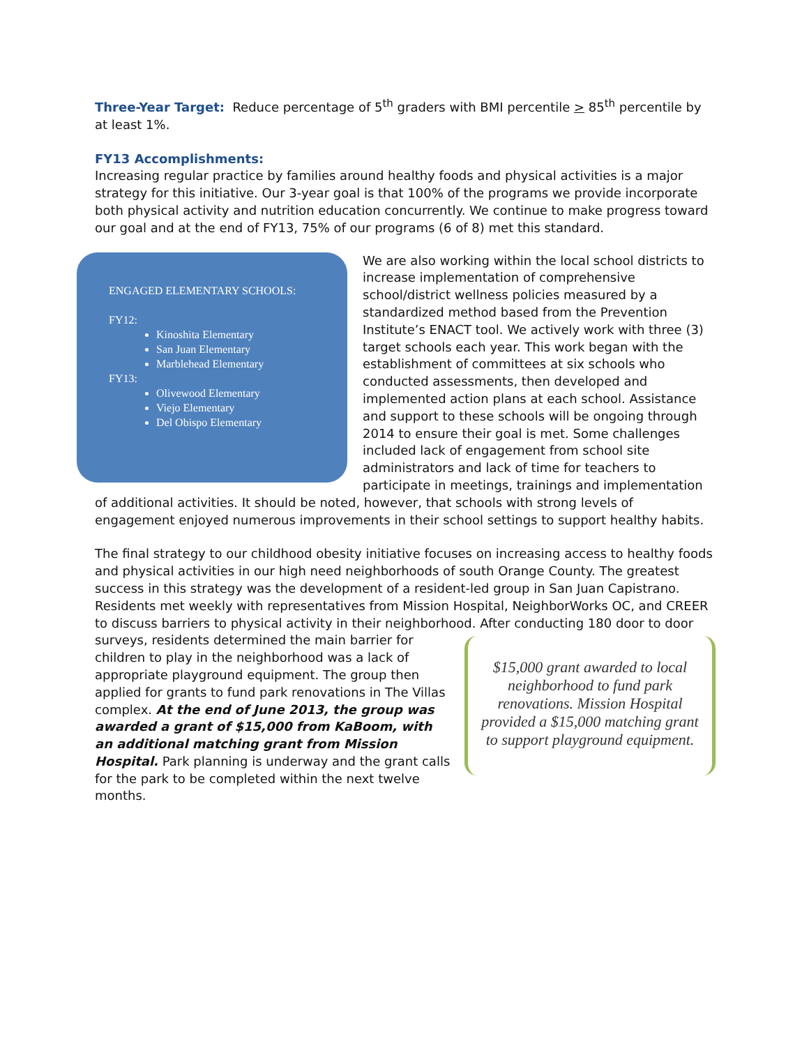Three-Year Target: Reduce percentage of 5<sup>th</sup> graders with BMI percentile > 85<sup>th</sup> percentile by at least 1%.
FY13 Accomplishments:
Increasing regular practice by families around healthy foods and physical activities is a major strategy for this initiative. Our 3-year goal is that 100% of the programs we provide incorporate both physical activity and nutrition education concurrently. We continue to make progress toward our goal and at the end of FY13, 75% of our programs (6 of 8) met this standard.
ENGAGED ELEMENTARY SCHOOLS:
FY12:
Kinoshita Elementary
San Juan Elementary
Marblehead Elementary
FY13:
Olivewood Elementary
Viejo Elementary
Del Obispo Elementary
We are also working within the local school districts to increase implementation of comprehensive school/district wellness policies measured by a standardized method based from the Prevention Institute’s ENACT tool. We actively work with three (3) target schools each year. This work began with the establishment of committees at six schools who conducted assessments, then developed and implemented action plans at each school. Assistance and support to these schools will be ongoing through 2014 to ensure their goal is met. Some challenges included lack of engagement from school site administrators and lack of time for teachers to participate in meetings, trainings and implementation of additional activities. It should be noted, however, that schools with strong levels of engagement enjoyed numerous improvements in their school settings to support healthy habits.
The final strategy to our childhood obesity initiative focuses on increasing access to healthy foods and physical activities in our high need neighborhoods of south Orange County. The greatest success in this strategy was the development of a resident-led group in San Juan Capistrano. Residents met weekly with representatives from Mission Hospital, NeighborWorks OC, and CREER to discuss barriers to physical activity in their neighborhood. After conducting 180 door to door
$15,000 grant awarded to local neighborhood to fund park renovations. Mission Hospital provided a $15,000 matching grant to support playground equipment.
surveys, residents determined the main barrier for children to play in the neighborhood was a lack of appropriate playground equipment. The group then applied for grants to fund park renovations in The Villas complex. At the end of June 2013, the group was awarded a grant of $15,000 from KaBoom, with an additional matching grant from Mission Hospital. Park planning is underway and the grant calls for the park to be completed within the next twelve months.